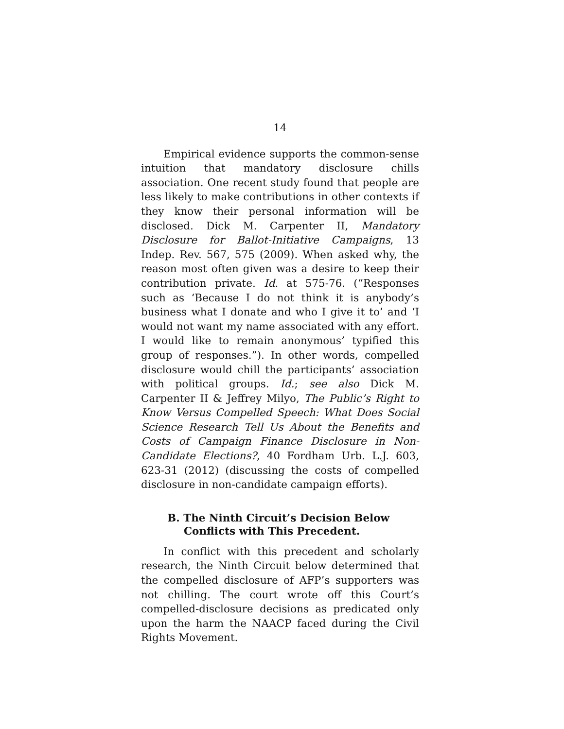14
Empirical evidence supports the common-sense intuition that mandatory disclosure chills association. One recent study found that people are less likely to make contributions in other contexts if they know their personal information will be disclosed. Dick M. Carpenter II, Mandatory Disclosure for Ballot-Initiative Campaigns, 13 Indep. Rev. 567, 575 (2009). When asked why, the reason most often given was a desire to keep their contribution private. Id. at 575-76. (“Responses such as ‘Because I do not think it is anybody’s business what I donate and who I give it to’ and ‘I would not want my name associated with any effort. I would like to remain anonymous’ typified this group of responses.”). In other words, compelled disclosure would chill the participants’ association with political groups. Id.; see also Dick M. Carpenter II & Jeffrey Milyo, The Public’s Right to Know Versus Compelled Speech: What Does Social Science Research Tell Us About the Benefits and Costs of Campaign Finance Disclosure in Non-Candidate Elections?, 40 Fordham Urb. L.J. 603, 623-31 (2012) (discussing the costs of compelled disclosure in non-candidate campaign efforts).
B. The Ninth Circuit’s Decision Below Conflicts with This Precedent.
In conflict with this precedent and scholarly research, the Ninth Circuit below determined that the compelled disclosure of AFP’s supporters was not chilling. The court wrote off this Court’s compelled-disclosure decisions as predicated only upon the harm the NAACP faced during the Civil Rights Movement.